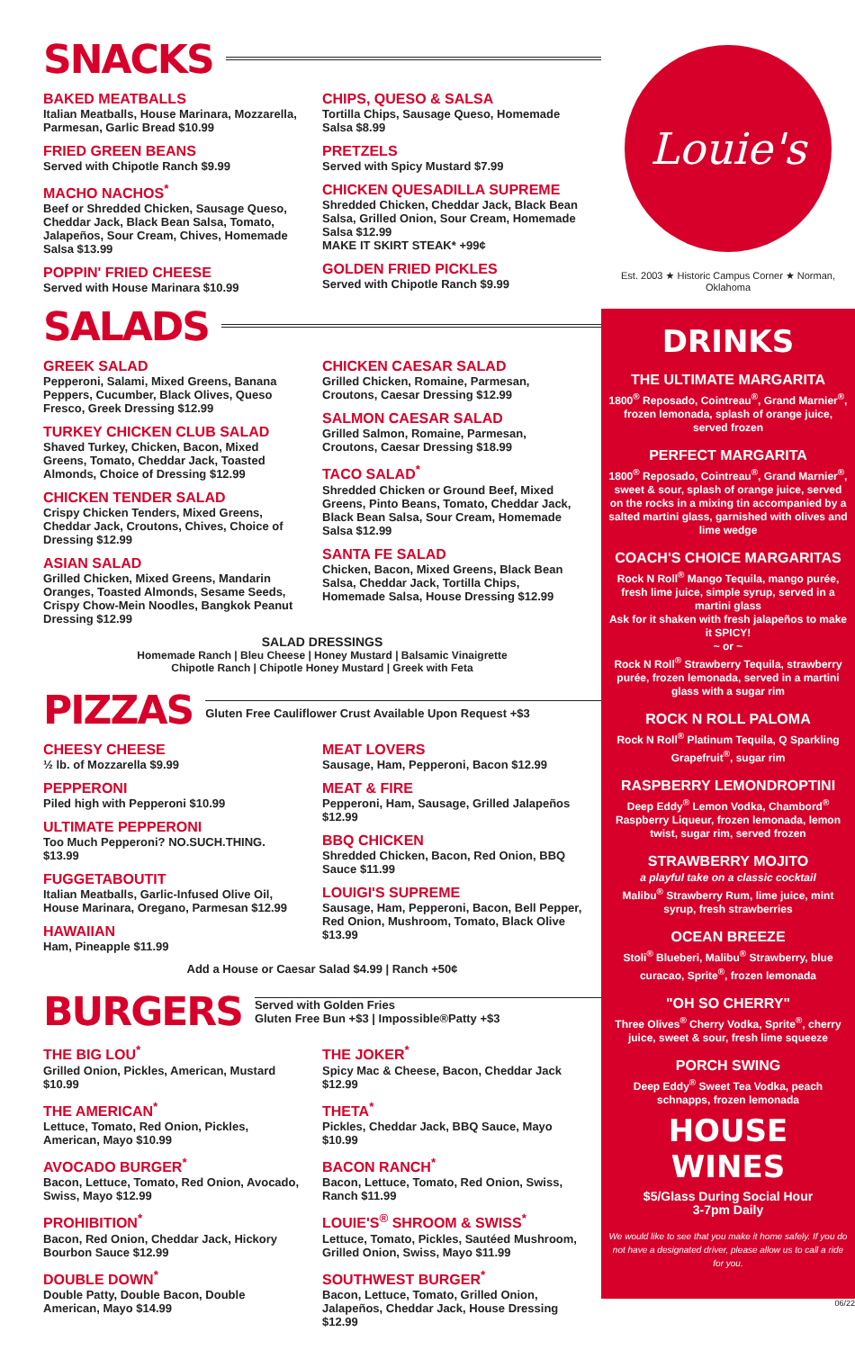SNACKS
BAKED MEATBALLS
Italian Meatballs, House Marinara, Mozzarella, Parmesan, Garlic Bread $10.99
FRIED GREEN BEANS
Served with Chipotle Ranch $9.99
MACHO NACHOS<sup>*</sup>
Beef or Shredded Chicken, Sausage Queso, Cheddar Jack, Black Bean Salsa, Tomato, Jalapeños, Sour Cream, Chives, Homemade Salsa $13.99
POPPIN' FRIED CHEESE
Served with House Marinara $10.99
CHIPS, QUESO & SALSA
Tortilla Chips, Sausage Queso, Homemade Salsa $8.99
PRETZELS
Served with Spicy Mustard $7.99
CHICKEN QUESADILLA SUPREME
Shredded Chicken, Cheddar Jack, Black Bean Salsa, Grilled Onion, Sour Cream, Homemade Salsa $12.99
MAKE IT SKIRT STEAK* +99¢
GOLDEN FRIED PICKLES
Served with Chipotle Ranch $9.99
SALADS
GREEK SALAD
Pepperoni, Salami, Mixed Greens, Banana Peppers, Cucumber, Black Olives, Queso Fresco, Greek Dressing $12.99
TURKEY CHICKEN CLUB SALAD
Shaved Turkey, Chicken, Bacon, Mixed Greens, Tomato, Cheddar Jack, Toasted Almonds, Choice of Dressing $12.99
CHICKEN TENDER SALAD
Crispy Chicken Tenders, Mixed Greens, Cheddar Jack, Croutons, Chives, Choice of Dressing $12.99
ASIAN SALAD
Grilled Chicken, Mixed Greens, Mandarin Oranges, Toasted Almonds, Sesame Seeds, Crispy Chow-Mein Noodles, Bangkok Peanut Dressing $12.99
CHICKEN CAESAR SALAD
Grilled Chicken, Romaine, Parmesan, Croutons, Caesar Dressing $12.99
SALMON CAESAR SALAD
Grilled Salmon, Romaine, Parmesan, Croutons, Caesar Dressing $18.99
TACO SALAD<sup>*</sup>
Shredded Chicken or Ground Beef, Mixed Greens, Pinto Beans, Tomato, Cheddar Jack, Black Bean Salsa, Sour Cream, Homemade Salsa $12.99
SANTA FE SALAD
Chicken, Bacon, Mixed Greens, Black Bean Salsa, Cheddar Jack, Tortilla Chips, Homemade Salsa, House Dressing $12.99
SALAD DRESSINGS
Homemade Ranch | Bleu Cheese | Honey Mustard | Balsamic Vinaigrette
Chipotle Ranch | Chipotle Honey Mustard | Greek with Feta
PIZZAS
Gluten Free Cauliflower Crust Available Upon Request +$3
CHEESY CHEESE
½ lb. of Mozzarella $9.99
PEPPERONI
Piled high with Pepperoni $10.99
ULTIMATE PEPPERONI
Too Much Pepperoni? NO.SUCH.THING. $13.99
FUGGETABOUTIT
Italian Meatballs, Garlic-Infused Olive Oil, House Marinara, Oregano, Parmesan $12.99
HAWAIIAN
Ham, Pineapple $11.99
MEAT LOVERS
Sausage, Ham, Pepperoni, Bacon $12.99
MEAT & FIRE
Pepperoni, Ham, Sausage, Grilled Jalapeños $12.99
BBQ CHICKEN
Shredded Chicken, Bacon, Red Onion, BBQ Sauce $11.99
LOUIGI'S SUPREME
Sausage, Ham, Pepperoni, Bacon, Bell Pepper, Red Onion, Mushroom, Tomato, Black Olive $13.99
Add a House or Caesar Salad $4.99 | Ranch +50¢
BURGERS
Served with Golden Fries
Gluten Free Bun +$3 | Impossible®Patty +$3
THE BIG LOU<sup>*</sup>
Grilled Onion, Pickles, American, Mustard $10.99
THE AMERICAN<sup>*</sup>
Lettuce, Tomato, Red Onion, Pickles, American, Mayo $10.99
AVOCADO BURGER<sup>*</sup>
Bacon, Lettuce, Tomato, Red Onion, Avocado, Swiss, Mayo $12.99
PROHIBITION<sup>*</sup>
Bacon, Red Onion, Cheddar Jack, Hickory Bourbon Sauce $12.99
DOUBLE DOWN<sup>*</sup>
Double Patty, Double Bacon, Double American, Mayo $14.99
THE JOKER<sup>*</sup>
Spicy Mac & Cheese, Bacon, Cheddar Jack $12.99
THETA<sup>*</sup>
Pickles, Cheddar Jack, BBQ Sauce, Mayo $10.99
BACON RANCH<sup>*</sup>
Bacon, Lettuce, Tomato, Red Onion, Swiss, Ranch $11.99
LOUIE'S<sup>®</sup> SHROOM & SWISS<sup>*</sup>
Lettuce, Tomato, Pickles, Sautéed Mushroom, Grilled Onion, Swiss, Mayo $11.99
SOUTHWEST BURGER<sup>*</sup>
Bacon, Lettuce, Tomato, Grilled Onion, Jalapeños, Cheddar Jack, House Dressing $12.99
Louie's
Est. 2003 ★ Historic Campus Corner ★ Norman, Oklahoma
DRINKS
THE ULTIMATE MARGARITA
1800<sup>®</sup> Reposado, Cointreau<sup>®</sup>, Grand Marnier<sup>®</sup>, frozen lemonada, splash of orange juice, served frozen
PERFECT MARGARITA
1800<sup>®</sup> Reposado, Cointreau<sup>®</sup>, Grand Marnier<sup>®</sup>, sweet & sour, splash of orange juice, served on the rocks in a mixing tin accompanied by a salted martini glass, garnished with olives and lime wedge
COACH'S CHOICE MARGARITAS
Rock N Roll<sup>®</sup> Mango Tequila, mango purée, fresh lime juice, simple syrup, served in a martini glass
Ask for it shaken with fresh jalapeños to make it SPICY!
~ or ~
Rock N Roll<sup>®</sup> Strawberry Tequila, strawberry purée, frozen lemonada, served in a martini glass with a sugar rim
ROCK N ROLL PALOMA
Rock N Roll<sup>®</sup> Platinum Tequila, Q Sparkling Grapefruit<sup>®</sup>, sugar rim
RASPBERRY LEMONDROPTINI
Deep Eddy<sup>®</sup> Lemon Vodka, Chambord<sup>®</sup> Raspberry Liqueur, frozen lemonada, lemon twist, sugar rim, served frozen
STRAWBERRY MOJITO
a playful take on a classic cocktail
Malibu<sup>®</sup> Strawberry Rum, lime juice, mint syrup, fresh strawberries
OCEAN BREEZE
Stoli<sup>®</sup> Blueberi, Malibu<sup>®</sup> Strawberry, blue curacao, Sprite<sup>®</sup>, frozen lemonada
"OH SO CHERRY"
Three Olives<sup>®</sup> Cherry Vodka, Sprite<sup>®</sup>, cherry juice, sweet & sour, fresh lime squeeze
PORCH SWING
Deep Eddy<sup>®</sup> Sweet Tea Vodka, peach schnapps, frozen lemonada
HOUSE WINES
$5/Glass During Social Hour
3-7pm Daily
We would like to see that you make it home safely. If you do not have a designated driver, please allow us to call a ride for you.
06/22